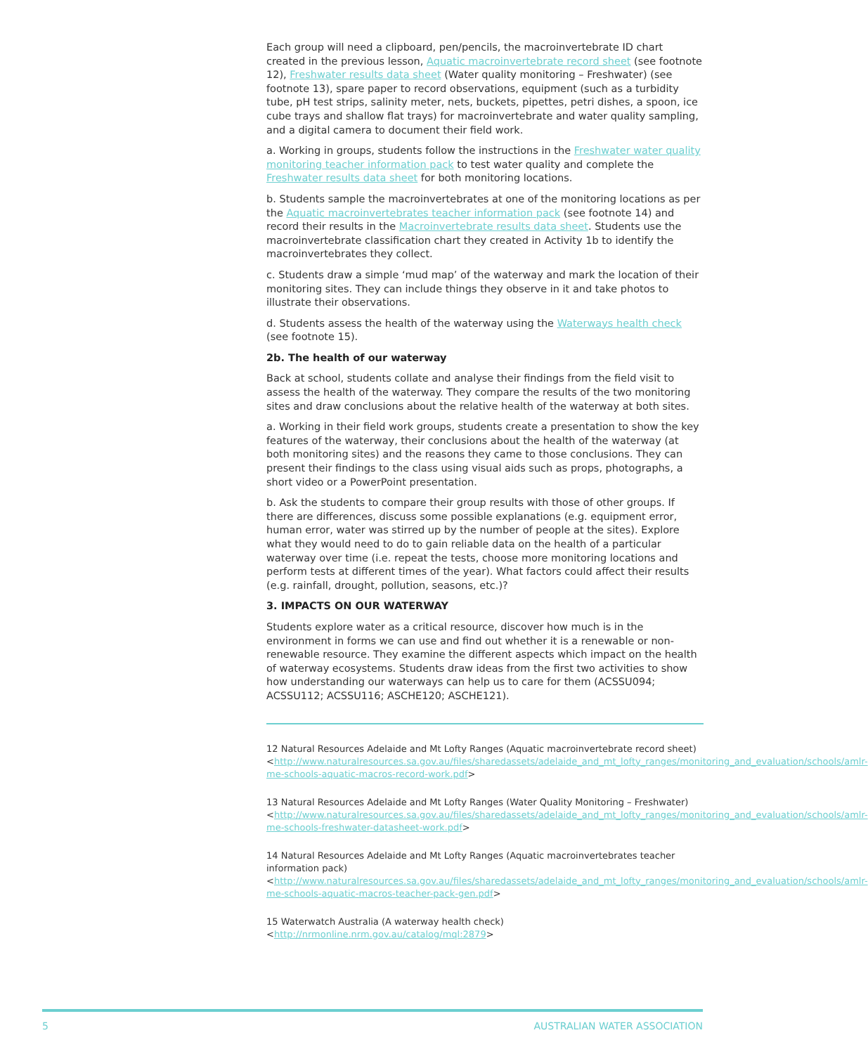Each group will need a clipboard, pen/pencils, the macroinvertebrate ID chart created in the previous lesson, Aquatic macroinvertebrate record sheet (see footnote 12), Freshwater results data sheet (Water quality monitoring – Freshwater) (see footnote 13), spare paper to record observations, equipment (such as a turbidity tube, pH test strips, salinity meter, nets, buckets, pipettes, petri dishes, a spoon, ice cube trays and shallow flat trays) for macroinvertebrate and water quality sampling, and a digital camera to document their field work.
a. Working in groups, students follow the instructions in the Freshwater water quality monitoring teacher information pack to test water quality and complete the Freshwater results data sheet for both monitoring locations.
b. Students sample the macroinvertebrates at one of the monitoring locations as per the Aquatic macroinvertebrates teacher information pack (see footnote 14) and record their results in the Macroinvertebrate results data sheet. Students use the macroinvertebrate classification chart they created in Activity 1b to identify the macroinvertebrates they collect.
c. Students draw a simple ‘mud map’ of the waterway and mark the location of their monitoring sites. They can include things they observe in it and take photos to illustrate their observations.
d. Students assess the health of the waterway using the Waterways health check (see footnote 15).
2b. The health of our waterway
Back at school, students collate and analyse their findings from the field visit to assess the health of the waterway. They compare the results of the two monitoring sites and draw conclusions about the relative health of the waterway at both sites.
a. Working in their field work groups, students create a presentation to show the key features of the waterway, their conclusions about the health of the waterway (at both monitoring sites) and the reasons they came to those conclusions. They can present their findings to the class using visual aids such as props, photographs, a short video or a PowerPoint presentation.
b. Ask the students to compare their group results with those of other groups. If there are differences, discuss some possible explanations (e.g. equipment error, human error, water was stirred up by the number of people at the sites). Explore what they would need to do to gain reliable data on the health of a particular waterway over time (i.e. repeat the tests, choose more monitoring locations and perform tests at different times of the year). What factors could affect their results (e.g. rainfall, drought, pollution, seasons, etc.)?
3. IMPACTS ON OUR WATERWAY
Students explore water as a critical resource, discover how much is in the environment in forms we can use and find out whether it is a renewable or non-renewable resource. They examine the different aspects which impact on the health of waterway ecosystems. Students draw ideas from the first two activities to show how understanding our waterways can help us to care for them (ACSSU094; ACSSU112; ACSSU116; ASCHE120; ASCHE121).
12 Natural Resources Adelaide and Mt Lofty Ranges (Aquatic macroinvertebrate record sheet) <http://www.naturalresources.sa.gov.au/files/sharedassets/adelaide_and_mt_lofty_ranges/monitoring_and_evaluation/schools/amlr-me-schools-aquatic-macros-record-work.pdf>
13 Natural Resources Adelaide and Mt Lofty Ranges (Water Quality Monitoring – Freshwater) <http://www.naturalresources.sa.gov.au/files/sharedassets/adelaide_and_mt_lofty_ranges/monitoring_and_evaluation/schools/amlr-me-schools-freshwater-datasheet-work.pdf>
14 Natural Resources Adelaide and Mt Lofty Ranges (Aquatic macroinvertebrates teacher information pack) <http://www.naturalresources.sa.gov.au/files/sharedassets/adelaide_and_mt_lofty_ranges/monitoring_and_evaluation/schools/amlr-me-schools-aquatic-macros-teacher-pack-gen.pdf>
15 Waterwatch Australia (A waterway health check) <http://nrmonline.nrm.gov.au/catalog/mql:2879>
5 AUSTRALIAN WATER ASSOCIATION